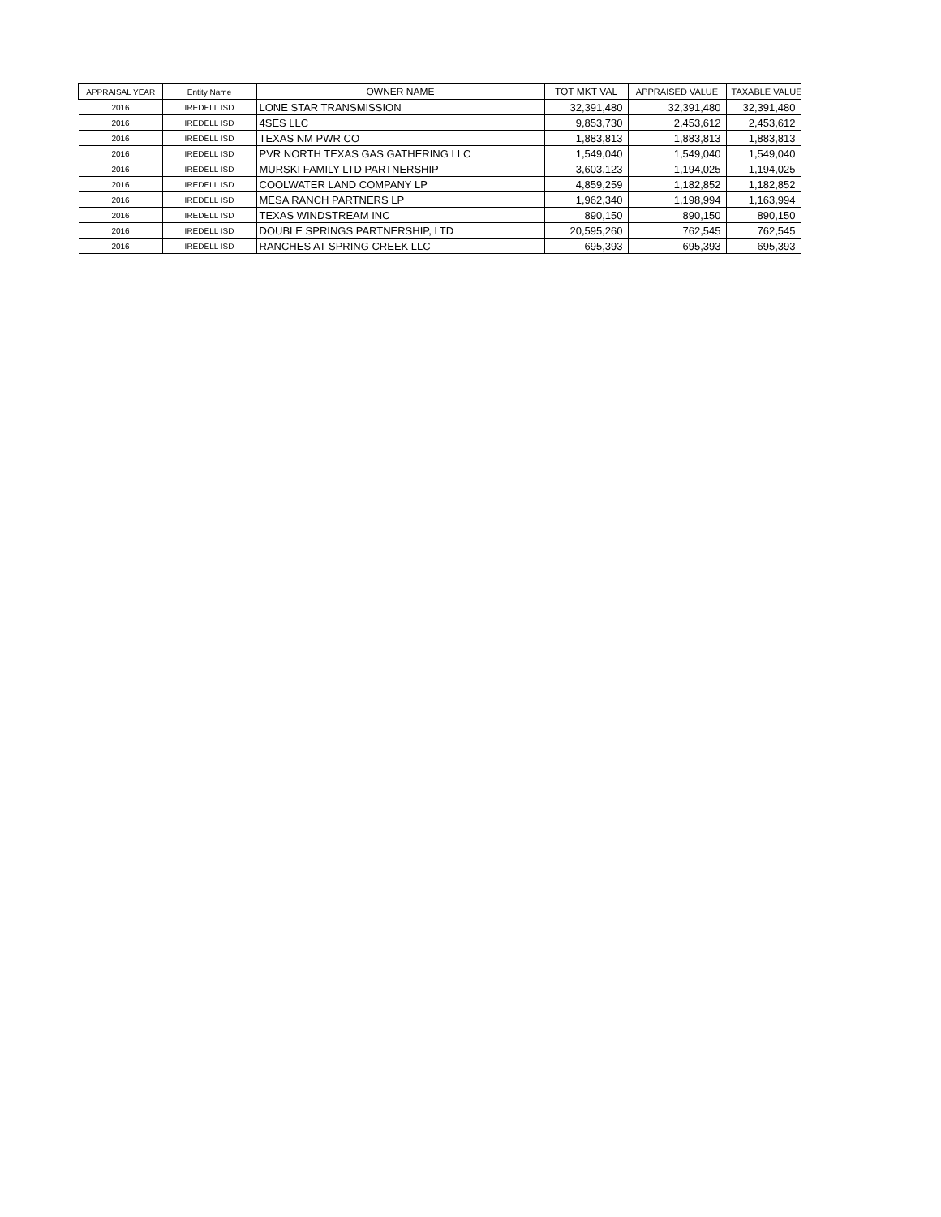| APPRAISAL YEAR | Entity Name | OWNER NAME | TOT MKT VAL | APPRAISED VALUE | TAXABLE VALUE |
| --- | --- | --- | --- | --- | --- |
| 2016 | IREDELL ISD | LONE STAR TRANSMISSION | 32,391,480 | 32,391,480 | 32,391,480 |
| 2016 | IREDELL ISD | 4SES LLC | 9,853,730 | 2,453,612 | 2,453,612 |
| 2016 | IREDELL ISD | TEXAS NM PWR CO | 1,883,813 | 1,883,813 | 1,883,813 |
| 2016 | IREDELL ISD | PVR NORTH TEXAS GAS GATHERING LLC | 1,549,040 | 1,549,040 | 1,549,040 |
| 2016 | IREDELL ISD | MURSKI FAMILY LTD PARTNERSHIP | 3,603,123 | 1,194,025 | 1,194,025 |
| 2016 | IREDELL ISD | COOLWATER LAND COMPANY LP | 4,859,259 | 1,182,852 | 1,182,852 |
| 2016 | IREDELL ISD | MESA RANCH PARTNERS LP | 1,962,340 | 1,198,994 | 1,163,994 |
| 2016 | IREDELL ISD | TEXAS WINDSTREAM INC | 890,150 | 890,150 | 890,150 |
| 2016 | IREDELL ISD | DOUBLE SPRINGS PARTNERSHIP, LTD | 20,595,260 | 762,545 | 762,545 |
| 2016 | IREDELL ISD | RANCHES AT SPRING CREEK LLC | 695,393 | 695,393 | 695,393 |